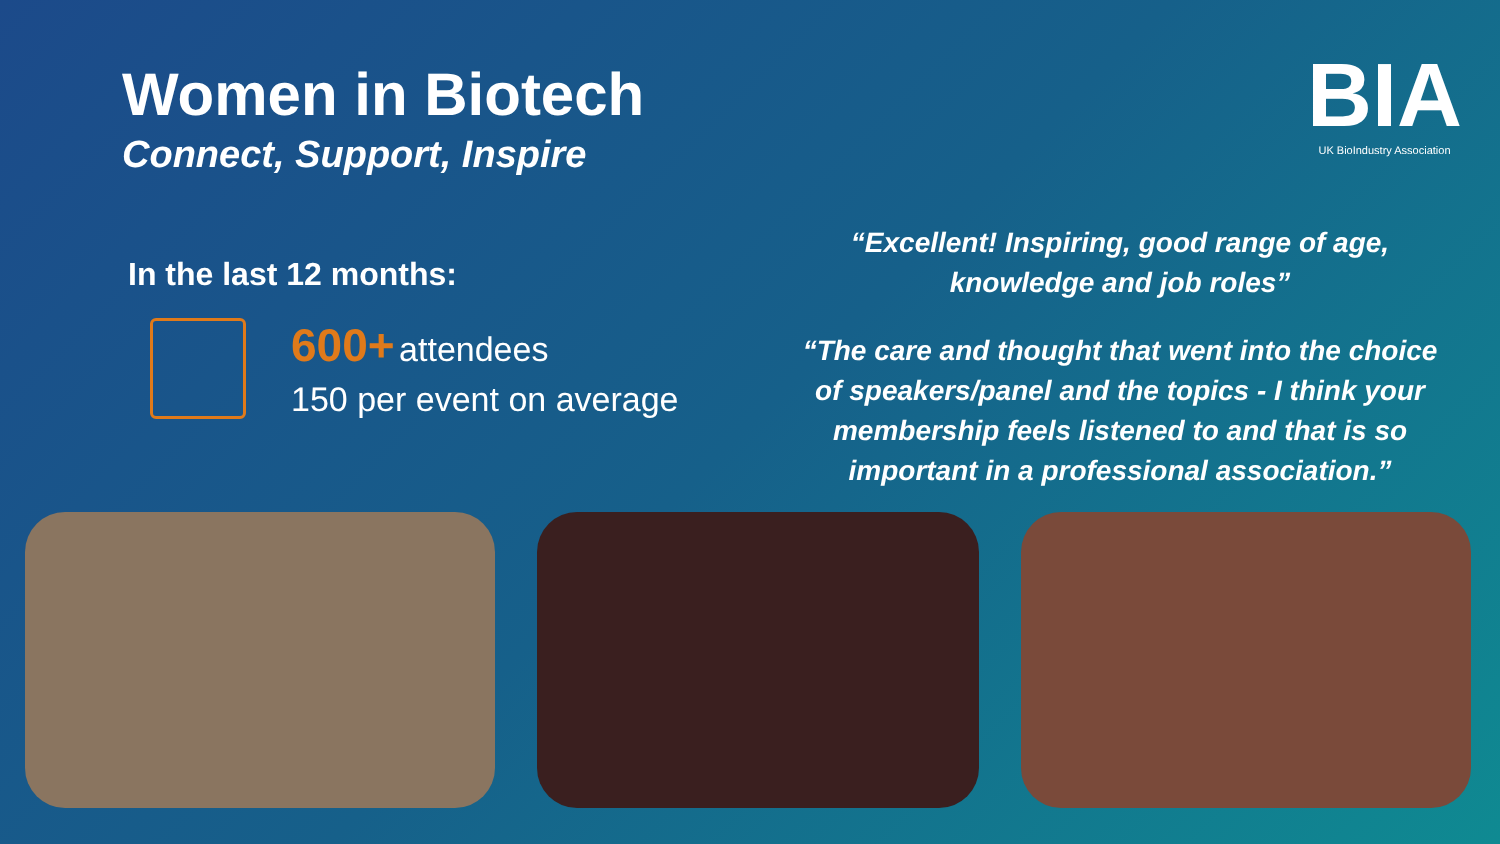Women in Biotech
Connect, Support, Inspire
In the last 12 months:
600+ attendees
150 per event on average
BIA
UK BioIndustry Association
“Excellent! Inspiring, good range of age, knowledge and job roles”
“The care and thought that went into the choice of speakers/panel and the topics - I think your membership feels listened to and that is so important in a professional association.”